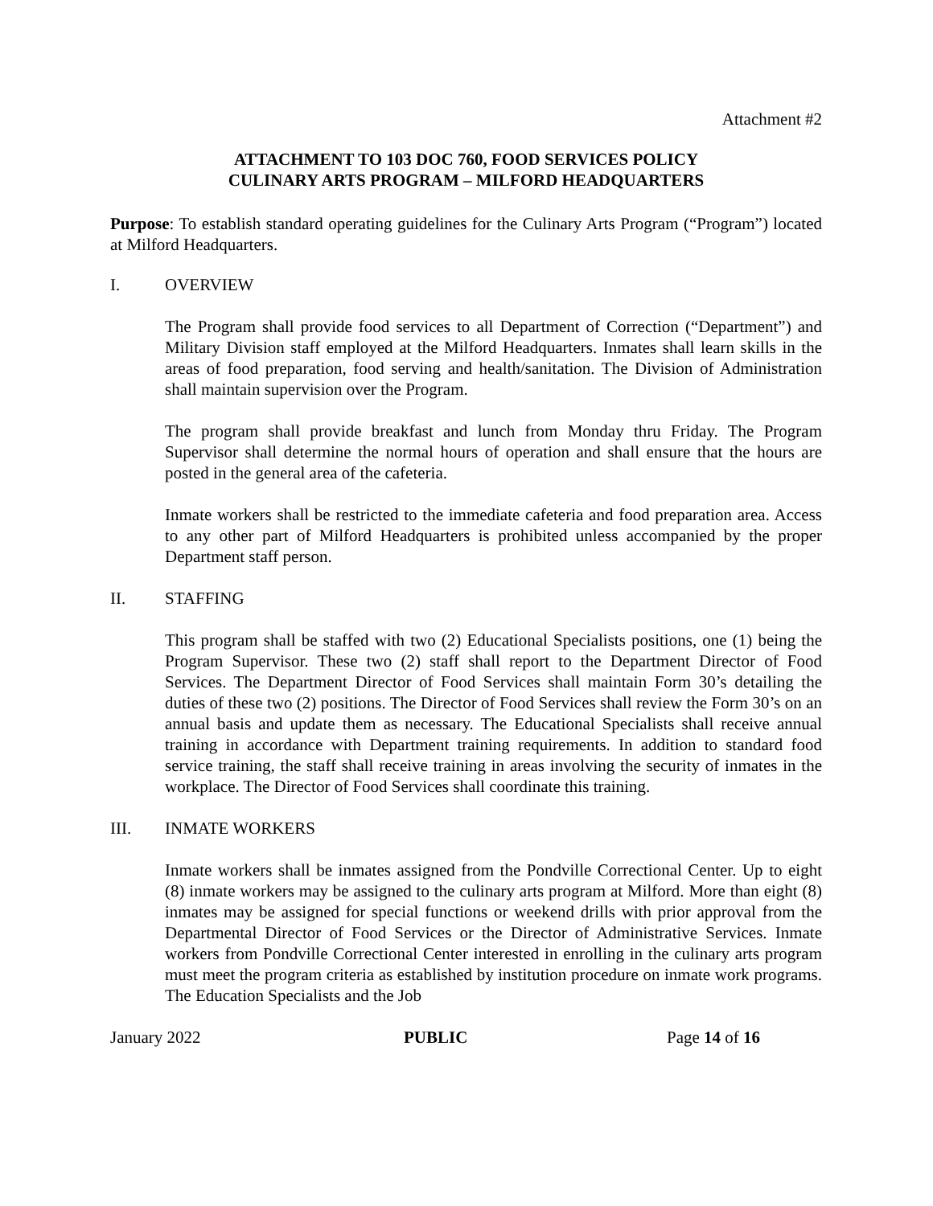Attachment #2
ATTACHMENT TO 103 DOC 760, FOOD SERVICES POLICY
CULINARY ARTS PROGRAM – MILFORD HEADQUARTERS
Purpose: To establish standard operating guidelines for the Culinary Arts Program (“Program”) located at Milford Headquarters.
I. OVERVIEW
The Program shall provide food services to all Department of Correction (“Department”) and Military Division staff employed at the Milford Headquarters. Inmates shall learn skills in the areas of food preparation, food serving and health/sanitation. The Division of Administration shall maintain supervision over the Program.
The program shall provide breakfast and lunch from Monday thru Friday. The Program Supervisor shall determine the normal hours of operation and shall ensure that the hours are posted in the general area of the cafeteria.
Inmate workers shall be restricted to the immediate cafeteria and food preparation area. Access to any other part of Milford Headquarters is prohibited unless accompanied by the proper Department staff person.
II. STAFFING
This program shall be staffed with two (2) Educational Specialists positions, one (1) being the Program Supervisor. These two (2) staff shall report to the Department Director of Food Services. The Department Director of Food Services shall maintain Form 30’s detailing the duties of these two (2) positions. The Director of Food Services shall review the Form 30’s on an annual basis and update them as necessary. The Educational Specialists shall receive annual training in accordance with Department training requirements. In addition to standard food service training, the staff shall receive training in areas involving the security of inmates in the workplace. The Director of Food Services shall coordinate this training.
III. INMATE WORKERS
Inmate workers shall be inmates assigned from the Pondville Correctional Center. Up to eight (8) inmate workers may be assigned to the culinary arts program at Milford. More than eight (8) inmates may be assigned for special functions or weekend drills with prior approval from the Departmental Director of Food Services or the Director of Administrative Services. Inmate workers from Pondville Correctional Center interested in enrolling in the culinary arts program must meet the program criteria as established by institution procedure on inmate work programs. The Education Specialists and the Job
January 2022 PUBLIC Page 14 of 16